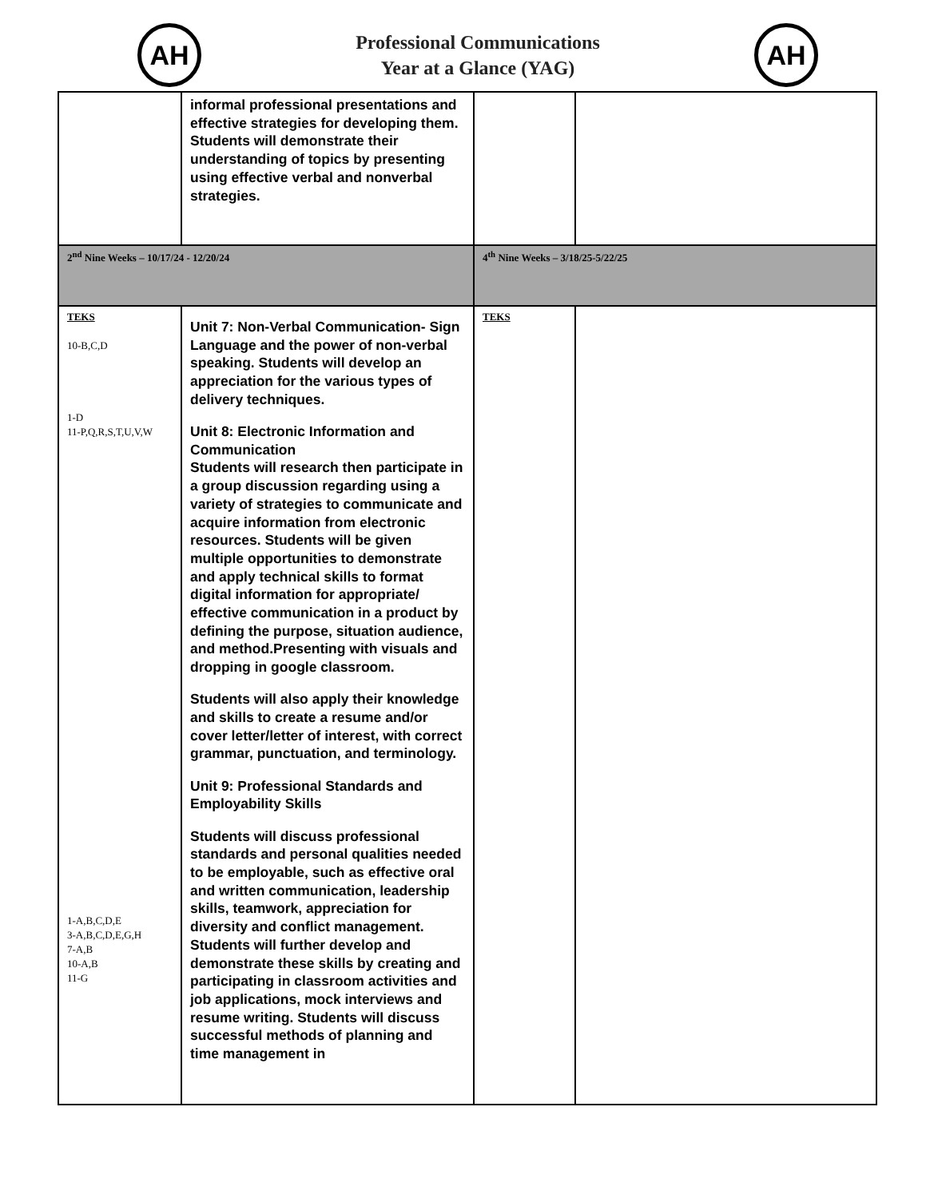AH
Professional Communications
Year at a Glance (YAG)
AH
| | informal professional presentations and effective strategies for developing them. Students will demonstrate their understanding of topics by presenting using effective verbal and nonverbal strategies. | | |
| 2<sup>nd</sup> Nine Weeks – 10/17/24 - 12/20/24 | | 4<sup>th</sup> Nine Weeks – 3/18/25-5/22/25 | |
| TEKS 10-B,C,D 1-D 11-P,Q,R,S,T,U,V,W 1-A,B,C,D,E 3-A,B,C,D,E,G,H 7-A,B 10-A,B 11-G | Unit 7: Non-Verbal Communication- Sign Language and the power of non-verbal speaking. Students will develop an appreciation for the various types of delivery techniques. Unit 8: Electronic Information and Communication Students will research then participate in a group discussion regarding using a variety of strategies to communicate and acquire information from electronic resources. Students will be given multiple opportunities to demonstrate and apply technical skills to format digital information for appropriate/ effective communication in a product by defining the purpose, situation audience, and method.Presenting with visuals and dropping in google classroom. Students will also apply their knowledge and skills to create a resume and/or cover letter/letter of interest, with correct grammar, punctuation, and terminology. Unit 9: Professional Standards and Employability Skills Students will discuss professional standards and personal qualities needed to be employable, such as effective oral and written communication, leadership skills, teamwork, appreciation for diversity and conflict management. Students will further develop and demonstrate these skills by creating and participating in classroom activities and job applications, mock interviews and resume writing. Students will discuss successful methods of planning and time management in | TEKS | |